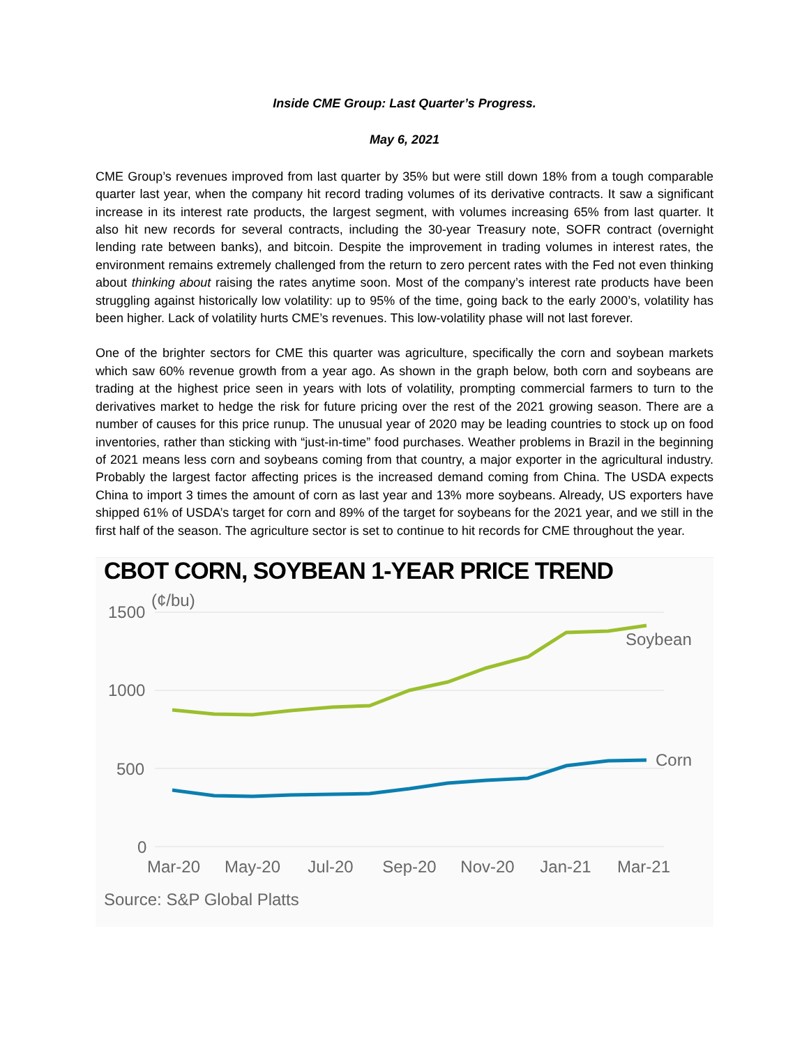Inside CME Group: Last Quarter’s Progress.
May 6, 2021
CME Group’s revenues improved from last quarter by 35% but were still down 18% from a tough comparable quarter last year, when the company hit record trading volumes of its derivative contracts. It saw a significant increase in its interest rate products, the largest segment, with volumes increasing 65% from last quarter. It also hit new records for several contracts, including the 30-year Treasury note, SOFR contract (overnight lending rate between banks), and bitcoin. Despite the improvement in trading volumes in interest rates, the environment remains extremely challenged from the return to zero percent rates with the Fed not even thinking about thinking about raising the rates anytime soon. Most of the company’s interest rate products have been struggling against historically low volatility: up to 95% of the time, going back to the early 2000’s, volatility has been higher. Lack of volatility hurts CME’s revenues. This low-volatility phase will not last forever.
One of the brighter sectors for CME this quarter was agriculture, specifically the corn and soybean markets which saw 60% revenue growth from a year ago. As shown in the graph below, both corn and soybeans are trading at the highest price seen in years with lots of volatility, prompting commercial farmers to turn to the derivatives market to hedge the risk for future pricing over the rest of the 2021 growing season. There are a number of causes for this price runup. The unusual year of 2020 may be leading countries to stock up on food inventories, rather than sticking with “just-in-time” food purchases. Weather problems in Brazil in the beginning of 2021 means less corn and soybeans coming from that country, a major exporter in the agricultural industry. Probably the largest factor affecting prices is the increased demand coming from China. The USDA expects China to import 3 times the amount of corn as last year and 13% more soybeans. Already, US exporters have shipped 61% of USDA’s target for corn and 89% of the target for soybeans for the 2021 year, and we still in the first half of the season. The agriculture sector is set to continue to hit records for CME throughout the year.
CBOT CORN, SOYBEAN 1-YEAR PRICE TREND
(¢/bu)
1500
1000
500
0
Soybean
Corn
Mar-20
May-20
Jul-20
Sep-20
Nov-20
Jan-21
Mar-21
Source: S&P Global Platts